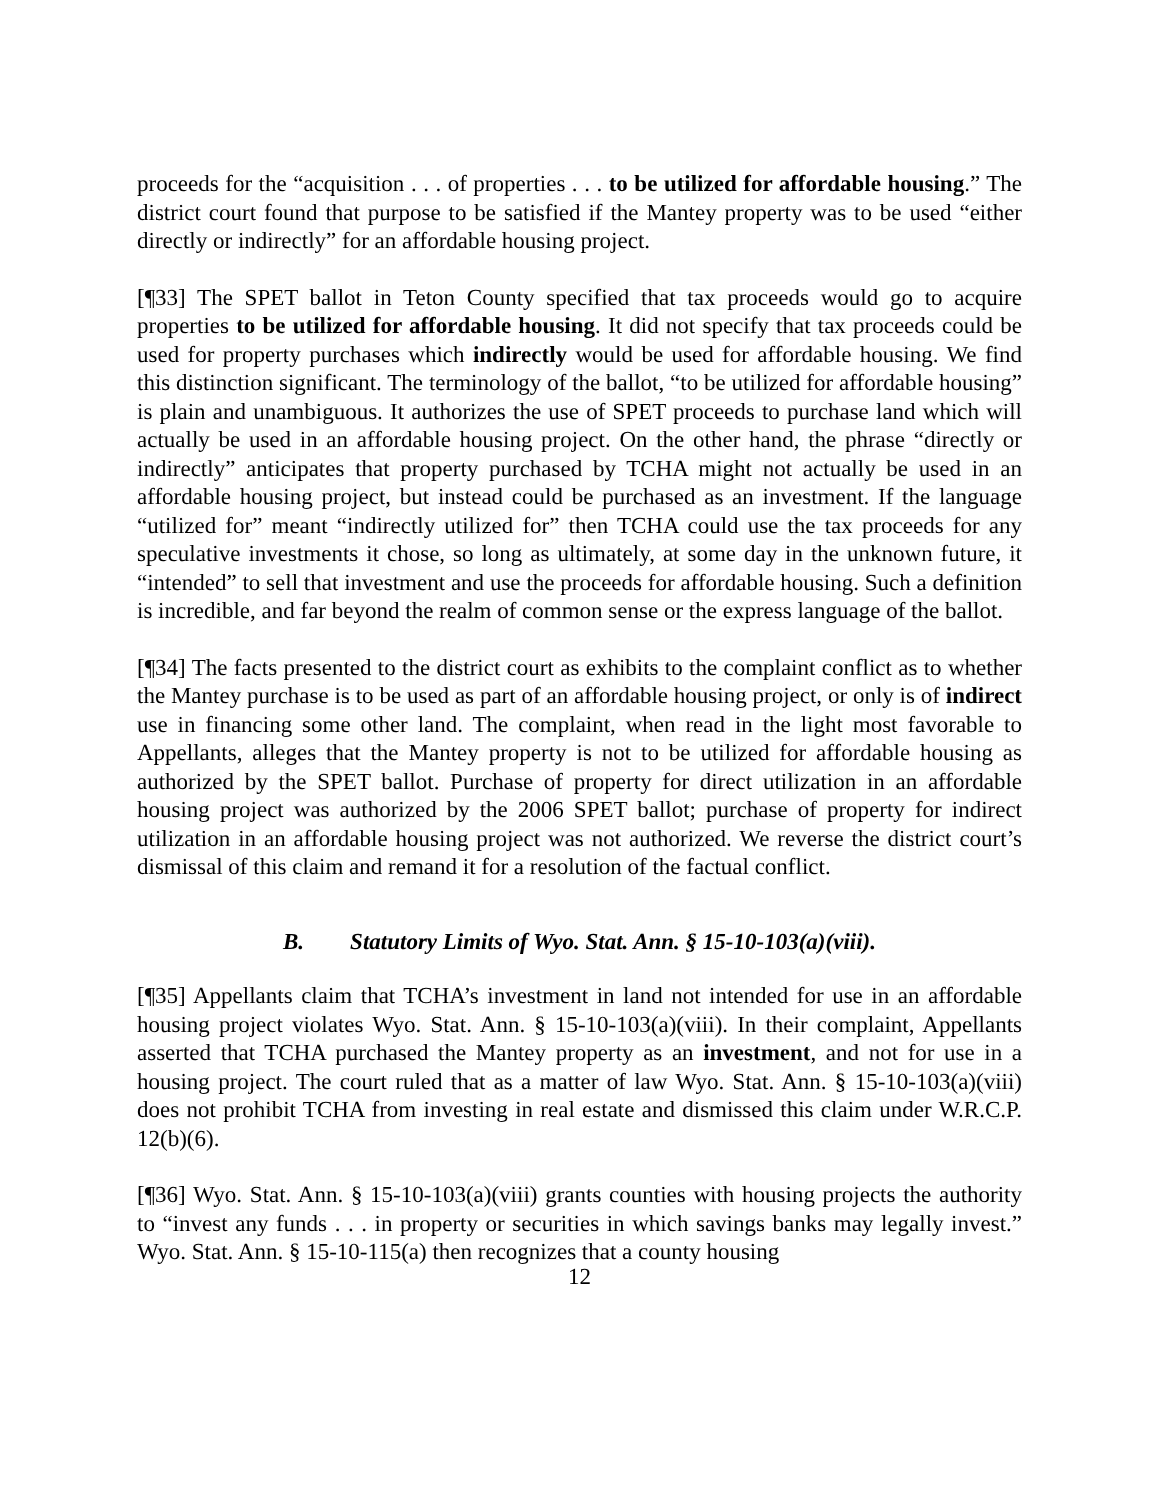proceeds for the “acquisition . . . of properties . . . to be utilized for affordable housing.” The district court found that purpose to be satisfied if the Mantey property was to be used “either directly or indirectly” for an affordable housing project.
[¶33] The SPET ballot in Teton County specified that tax proceeds would go to acquire properties to be utilized for affordable housing. It did not specify that tax proceeds could be used for property purchases which indirectly would be used for affordable housing. We find this distinction significant. The terminology of the ballot, “to be utilized for affordable housing” is plain and unambiguous. It authorizes the use of SPET proceeds to purchase land which will actually be used in an affordable housing project. On the other hand, the phrase “directly or indirectly” anticipates that property purchased by TCHA might not actually be used in an affordable housing project, but instead could be purchased as an investment. If the language “utilized for” meant “indirectly utilized for” then TCHA could use the tax proceeds for any speculative investments it chose, so long as ultimately, at some day in the unknown future, it “intended” to sell that investment and use the proceeds for affordable housing. Such a definition is incredible, and far beyond the realm of common sense or the express language of the ballot.
[¶34] The facts presented to the district court as exhibits to the complaint conflict as to whether the Mantey purchase is to be used as part of an affordable housing project, or only is of indirect use in financing some other land. The complaint, when read in the light most favorable to Appellants, alleges that the Mantey property is not to be utilized for affordable housing as authorized by the SPET ballot. Purchase of property for direct utilization in an affordable housing project was authorized by the 2006 SPET ballot; purchase of property for indirect utilization in an affordable housing project was not authorized. We reverse the district court’s dismissal of this claim and remand it for a resolution of the factual conflict.
B. Statutory Limits of Wyo. Stat. Ann. § 15-10-103(a)(viii).
[¶35] Appellants claim that TCHA’s investment in land not intended for use in an affordable housing project violates Wyo. Stat. Ann. § 15-10-103(a)(viii). In their complaint, Appellants asserted that TCHA purchased the Mantey property as an investment, and not for use in a housing project. The court ruled that as a matter of law Wyo. Stat. Ann. § 15-10-103(a)(viii) does not prohibit TCHA from investing in real estate and dismissed this claim under W.R.C.P. 12(b)(6).
[¶36] Wyo. Stat. Ann. § 15-10-103(a)(viii) grants counties with housing projects the authority to “invest any funds . . . in property or securities in which savings banks may legally invest.” Wyo. Stat. Ann. § 15-10-115(a) then recognizes that a county housing
12